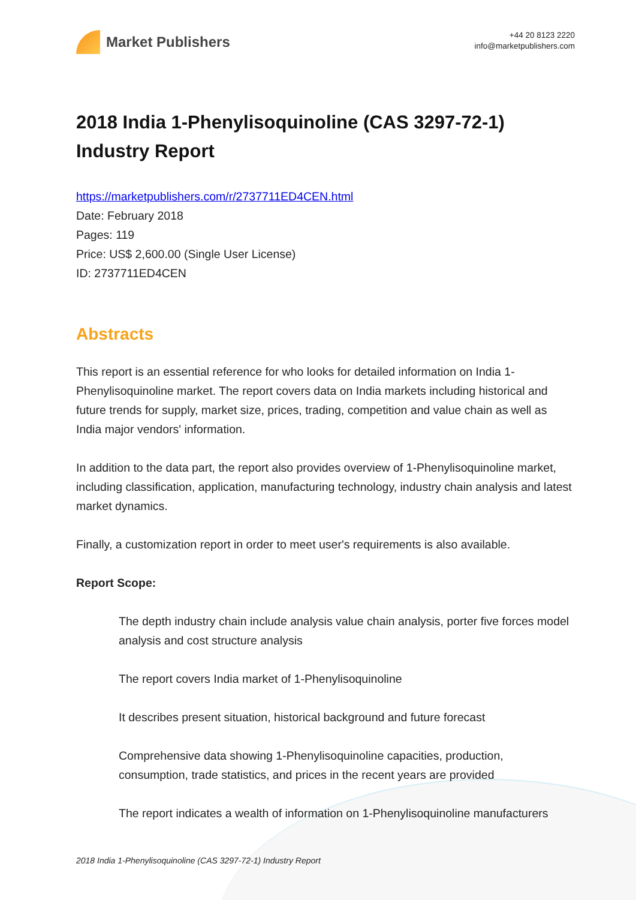Market Publishers
+44 20 8123 2220
info@marketpublishers.com
2018 India 1-Phenylisoquinoline (CAS 3297-72-1) Industry Report
https://marketpublishers.com/r/2737711ED4CEN.html
Date: February 2018
Pages: 119
Price: US$ 2,600.00 (Single User License)
ID: 2737711ED4CEN
Abstracts
This report is an essential reference for who looks for detailed information on India 1-Phenylisoquinoline market. The report covers data on India markets including historical and future trends for supply, market size, prices, trading, competition and value chain as well as India major vendors' information.
In addition to the data part, the report also provides overview of 1-Phenylisoquinoline market, including classification, application, manufacturing technology, industry chain analysis and latest market dynamics.
Finally, a customization report in order to meet user's requirements is also available.
Report Scope:
The depth industry chain include analysis value chain analysis, porter five forces model analysis and cost structure analysis
The report covers India market of 1-Phenylisoquinoline
It describes present situation, historical background and future forecast
Comprehensive data showing 1-Phenylisoquinoline capacities, production, consumption, trade statistics, and prices in the recent years are provided
The report indicates a wealth of information on 1-Phenylisoquinoline manufacturers
2018 India 1-Phenylisoquinoline (CAS 3297-72-1) Industry Report